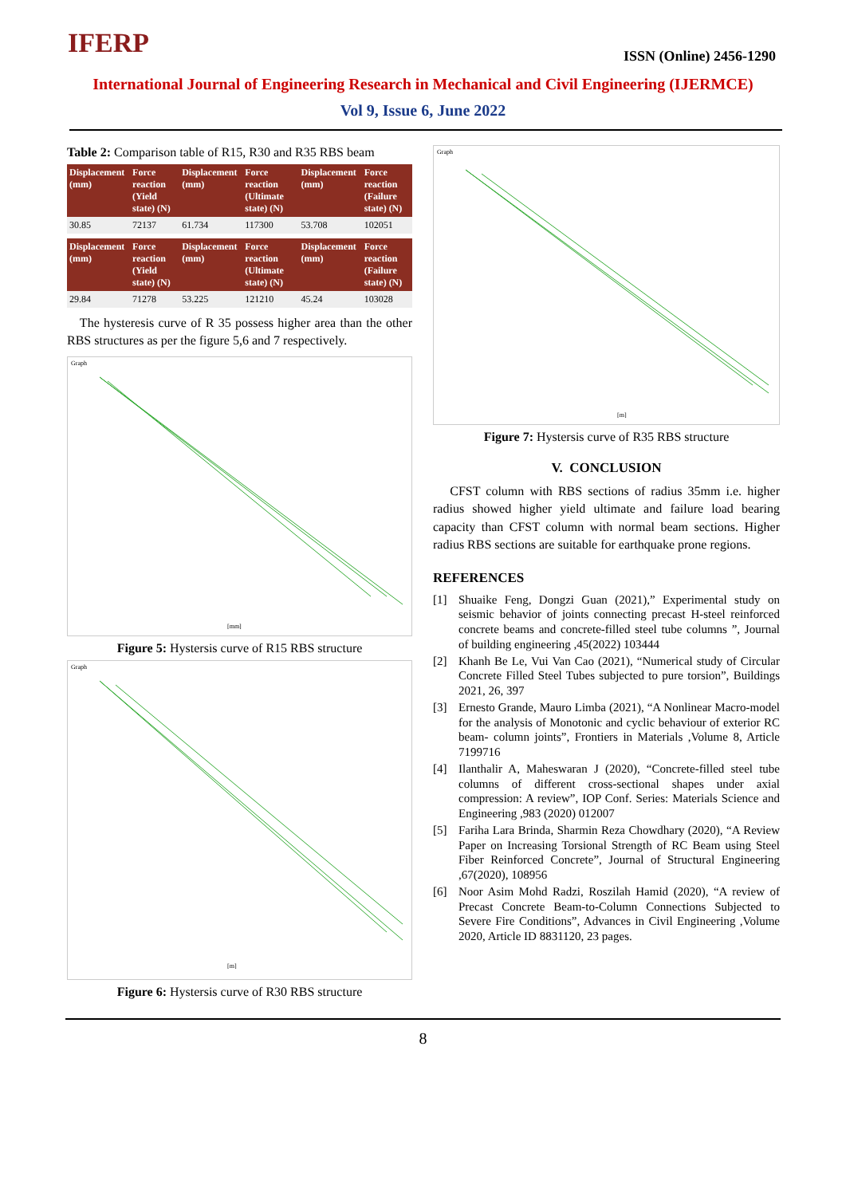IFERP ISSN (Online) 2456-1290
International Journal of Engineering Research in Mechanical and Civil Engineering (IJERMCE)
Vol 9, Issue 6, June 2022
Table 2: Comparison table of R15, R30 and R35 RBS beam
| Displacement (mm) | Force reaction (Yield state) (N) | Displacement (mm) | Force reaction (Ultimate state) (N) | Displacement (mm) | Force reaction (Failure state) (N) |
| --- | --- | --- | --- | --- | --- |
| 30.85 | 72137 | 61.734 | 117300 | 53.708 | 102051 |
| Displacement (mm) | Force reaction (Yield state) (N) | Displacement (mm) | Force reaction (Ultimate state) (N) | Displacement (mm) | Force reaction (Failure state) (N) |
| --- | --- | --- | --- | --- | --- |
| 29.84 | 71278 | 53.225 | 121210 | 45.24 | 103028 |
The hysteresis curve of R 35 possess higher area than the other RBS structures as per the figure 5,6 and 7 respectively.
Graph
[mm]
Figure 5: Hystersis curve of R15 RBS structure
Graph
[m]
Figure 6: Hystersis curve of R30 RBS structure
Graph
[m]
Figure 7: Hystersis curve of R35 RBS structure
V. CONCLUSION
CFST column with RBS sections of radius 35mm i.e. higher radius showed higher yield ultimate and failure load bearing capacity than CFST column with normal beam sections. Higher radius RBS sections are suitable for earthquake prone regions.
REFERENCES
[1] Shuaike Feng, Dongzi Guan (2021),” Experimental study on seismic behavior of joints connecting precast H-steel reinforced concrete beams and concrete-filled steel tube columns ”, Journal of building engineering ,45(2022) 103444
[2] Khanh Be Le, Vui Van Cao (2021), “Numerical study of Circular Concrete Filled Steel Tubes subjected to pure torsion”, Buildings 2021, 26, 397
[3] Ernesto Grande, Mauro Limba (2021), “A Nonlinear Macro-model for the analysis of Monotonic and cyclic behaviour of exterior RC beam- column joints”, Frontiers in Materials ,Volume 8, Article 7199716
[4] Ilanthalir A, Maheswaran J (2020), “Concrete-filled steel tube columns of different cross-sectional shapes under axial compression: A review”, IOP Conf. Series: Materials Science and Engineering ,983 (2020) 012007
[5] Fariha Lara Brinda, Sharmin Reza Chowdhary (2020), “A Review Paper on Increasing Torsional Strength of RC Beam using Steel Fiber Reinforced Concrete”, Journal of Structural Engineering ,67(2020), 108956
[6] Noor Asim Mohd Radzi, Roszilah Hamid (2020), “A review of Precast Concrete Beam-to-Column Connections Subjected to Severe Fire Conditions”, Advances in Civil Engineering ,Volume 2020, Article ID 8831120, 23 pages.
8